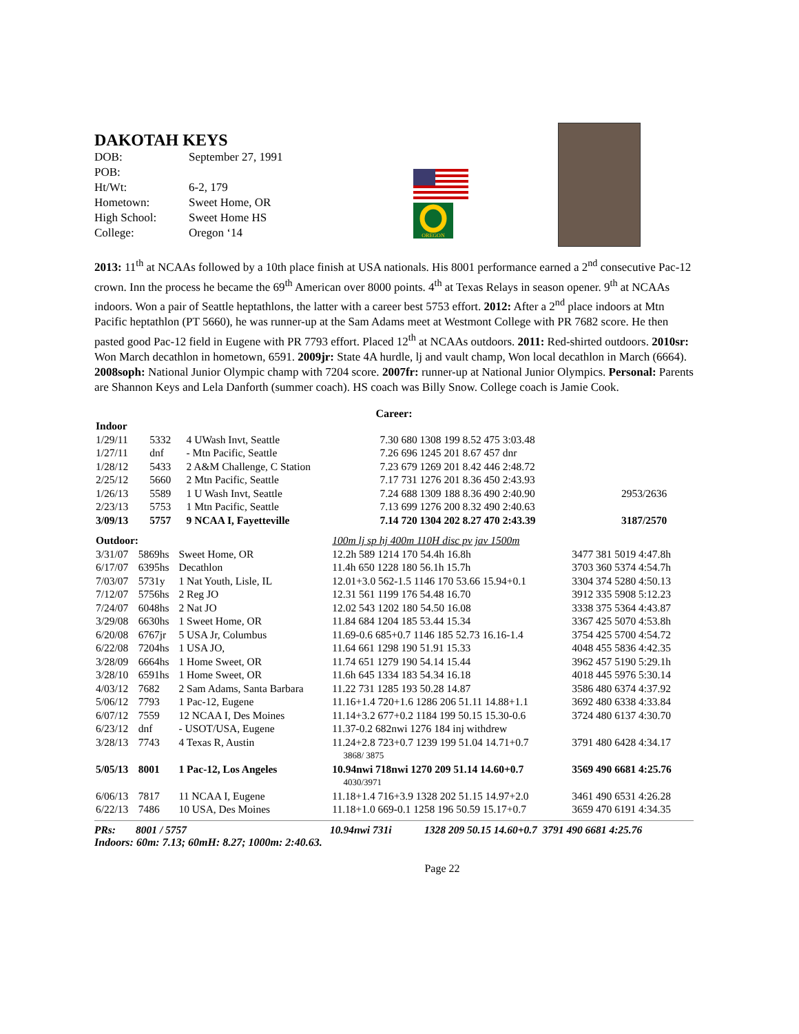DAKOTAH KEYS
| DOB: | September 27, 1991 |
| POB: | |
| Ht/Wt: | 6-2, 179 |
| Hometown: | Sweet Home, OR |
| High School: | Sweet Home HS |
| College: | Oregon ‘14 |
OREGON
2013: 11<sup>th</sup> at NCAAs followed by a 10th place finish at USA nationals. His 8001 performance earned a 2<sup>nd</sup> consecutive Pac-12 crown. Inn the process he became the 69<sup>th</sup> American over 8000 points. 4<sup>th</sup> at Texas Relays in season opener. 9<sup>th</sup> at NCAAs indoors. Won a pair of Seattle heptathlons, the latter with a career best 5753 effort. 2012: After a 2<sup>nd</sup> place indoors at Mtn Pacific heptathlon (PT 5660), he was runner-up at the Sam Adams meet at Westmont College with PR 7682 score. He then pasted good Pac-12 field in Eugene with PR 7793 effort. Placed 12<sup>th</sup> at NCAAs outdoors. 2011: Red-shirted outdoors. 2010sr: Won March decathlon in hometown, 6591. 2009jr: State 4A hurdle, lj and vault champ, Won local decathlon in March (6664). 2008soph: National Junior Olympic champ with 7204 score. 2007fr: runner-up at National Junior Olympics. Personal: Parents are Shannon Keys and Lela Danforth (summer coach). HS coach was Billy Snow. College coach is Jamie Cook.
Career:
| Indoor | | | | |
| 1/29/11 | 5332 | 4 UWash Invt, Seattle | 7.30 680 1308 199 8.52 475 3:03.48 | |
| 1/27/11 | dnf | - Mtn Pacific, Seattle | 7.26 696 1245 201 8.67 457 dnr | |
| 1/28/12 | 5433 | 2 A&M Challenge, C Station | 7.23 679 1269 201 8.42 446 2:48.72 | |
| 2/25/12 | 5660 | 2 Mtn Pacific, Seattle | 7.17 731 1276 201 8.36 450 2:43.93 | |
| 1/26/13 | 5589 | 1 U Wash Invt, Seattle | 7.24 688 1309 188 8.36 490 2:40.90 | 2953/2636 |
| 2/23/13 | 5753 | 1 Mtn Pacific, Seattle | 7.13 699 1276 200 8.32 490 2:40.63 | |
| 3/09/13 | 5757 | 9 NCAA I, Fayetteville | 7.14 720 1304 202 8.27 470 2:43.39 | 3187/2570 |
| Outdoor: | | | 100m lj sp hj 400m 110H disc pv jav 1500m | |
| 3/31/07 | 5869hs | Sweet Home, OR | 12.2h 589 1214 170 54.4h 16.8h | 3477 381 5019 4:47.8h |
| 6/17/07 | 6395hs | Decathlon | 11.4h 650 1228 180 56.1h 15.7h | 3703 360 5374 4:54.7h |
| 7/03/07 | 5731y | 1 Nat Youth, Lisle, IL | 12.01+3.0 562-1.5 1146 170 53.66 15.94+0.1 | 3304 374 5280 4:50.13 |
| 7/12/07 | 5756hs | 2 Reg JO | 12.31 561 1199 176 54.48 16.70 | 3912 335 5908 5:12.23 |
| 7/24/07 | 6048hs | 2 Nat JO | 12.02 543 1202 180 54.50 16.08 | 3338 375 5364 4:43.87 |
| 3/29/08 | 6630hs | 1 Sweet Home, OR | 11.84 684 1204 185 53.44 15.34 | 3367 425 5070 4:53.8h |
| 6/20/08 | 6767jr | 5 USA Jr, Columbus | 11.69-0.6 685+0.7 1146 185 52.73 16.16-1.4 | 3754 425 5700 4:54.72 |
| 6/22/08 | 7204hs | 1 USA JO, | 11.64 661 1298 190 51.91 15.33 | 4048 455 5836 4:42.35 |
| 3/28/09 | 6664hs | 1 Home Sweet, OR | 11.74 651 1279 190 54.14 15.44 | 3962 457 5190 5:29.1h |
| 3/28/10 | 6591hs | 1 Home Sweet, OR | 11.6h 645 1334 183 54.34 16.18 | 4018 445 5976 5:30.14 |
| 4/03/12 | 7682 | 2 Sam Adams, Santa Barbara | 11.22 731 1285 193 50.28 14.87 | 3586 480 6374 4:37.92 |
| 5/06/12 | 7793 | 1 Pac-12, Eugene | 11.16+1.4 720+1.6 1286 206 51.11 14.88+1.1 | 3692 480 6338 4:33.84 |
| 6/07/12 | 7559 | 12 NCAA I, Des Moines | 11.14+3.2 677+0.2 1184 199 50.15 15.30-0.6 | 3724 480 6137 4:30.70 |
| 6/23/12 | dnf | - USOT/USA, Eugene | 11.37-0.2 682nwi 1276 184 inj withdrew | |
| 3/28/13 | 7743 | 4 Texas R, Austin | 11.24+2.8 723+0.7 1239 199 51.04 14.71+0.7 | 3791 480 6428 4:34.17 |
| | | | 3868/ 3875 | |
| 5/05/13 | 8001 | 1 Pac-12, Los Angeles | 10.94nwi 718nwi 1270 209 51.14 14.60+0.7 | 3569 490 6681 4:25.76 |
| | | | 4030/3971 | |
| 6/06/13 | 7817 | 11 NCAA I, Eugene | 11.18+1.4 716+3.9 1328 202 51.15 14.97+2.0 | 3461 490 6531 4:26.28 |
| 6/22/13 | 7486 | 10 USA, Des Moines | 11.18+1.0 669-0.1 1258 196 50.59 15.17+0.7 | 3659 470 6191 4:34.35 |
PRs: 8001 / 5757 10.94nwi 731i 1328 209 50.15 14.60+0.7 3791 490 6681 4:25.76
Indoors: 60m: 7.13; 60mH: 8.27; 1000m: 2:40.63.
Page 22